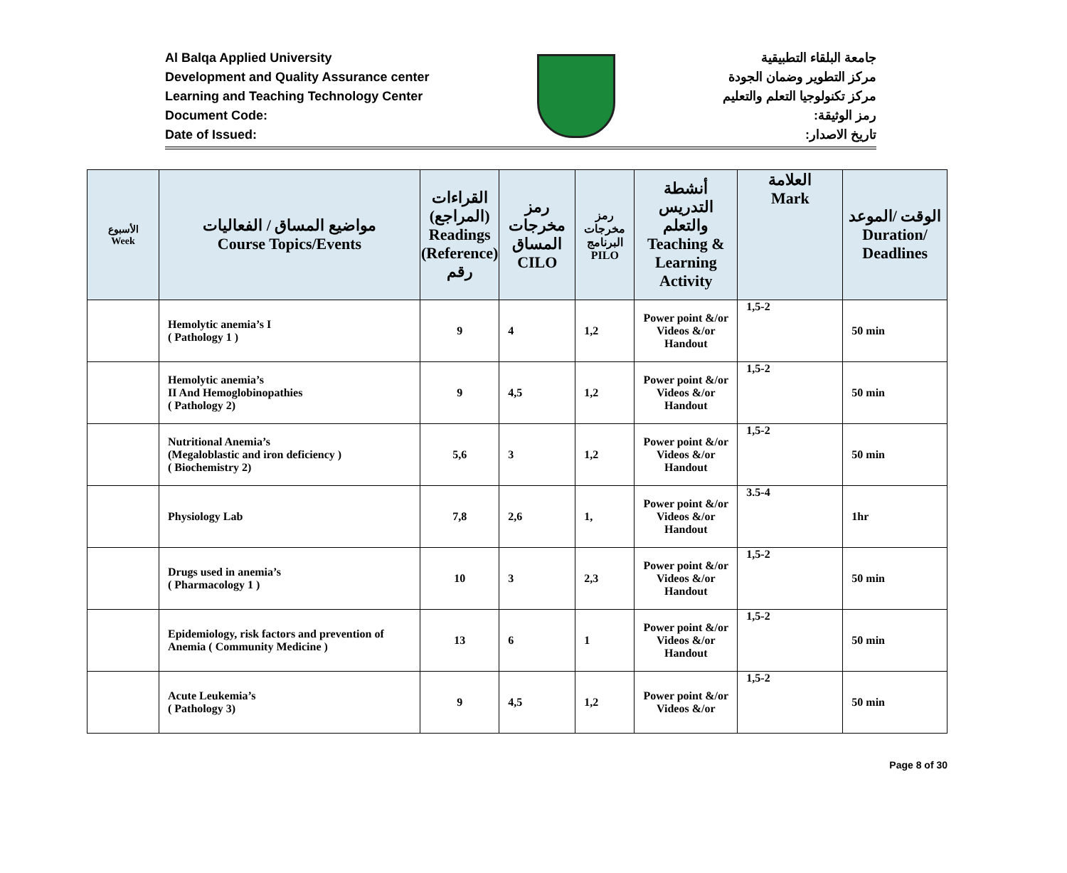Al Balqa Applied University
Development and Quality Assurance center
Learning and Teaching Technology Center
Document Code:
Date of Issued:
جامعة البلقاء التطبيقية
مركز التطوير وضمان الجودة
مركز تكنولوجيا التعلم والتعليم
رمز الوثيقة:
تاريخ الاصدار:
| الأسبوع Week | مواضيع المساق / الفعاليات Course Topics/Events | القراءات (المراجع) Readings (Reference) رقم | رمز مخرجات المساق CILO | رمز مخرجات البرنامج PILO | أنشطة التدريس والتعلم Teaching & Learning Activity | العلامة Mark | الوقت /الموعد Duration/ Deadlines |
| --- | --- | --- | --- | --- | --- | --- | --- |
| | Hemolytic anemia’s I ( Pathology 1 ) | 9 | 4 | 1,2 | Power point &/or Videos &/or Handout | 1,5-2 | 50 min |
| | Hemolytic anemia’s II And Hemoglobinopathies ( Pathology 2) | 9 | 4,5 | 1,2 | Power point &/or Videos &/or Handout | 1,5-2 | 50 min |
| | Nutritional Anemia’s (Megaloblastic and iron deficiency ) ( Biochemistry 2) | 5,6 | 3 | 1,2 | Power point &/or Videos &/or Handout | 1,5-2 | 50 min |
| | Physiology Lab | 7,8 | 2,6 | 1, | Power point &/or Videos &/or Handout | 3.5-4 | 1hr |
| | Drugs used in anemia’s ( Pharmacology 1 ) | 10 | 3 | 2,3 | Power point &/or Videos &/or Handout | 1,5-2 | 50 min |
| | Epidemiology, risk factors and prevention of Anemia ( Community Medicine ) | 13 | 6 | 1 | Power point &/or Videos &/or Handout | 1,5-2 | 50 min |
| | Acute Leukemia’s ( Pathology 3) | 9 | 4,5 | 1,2 | Power point &/or Videos &/or | 1,5-2 | 50 min |
Page 8 of 30